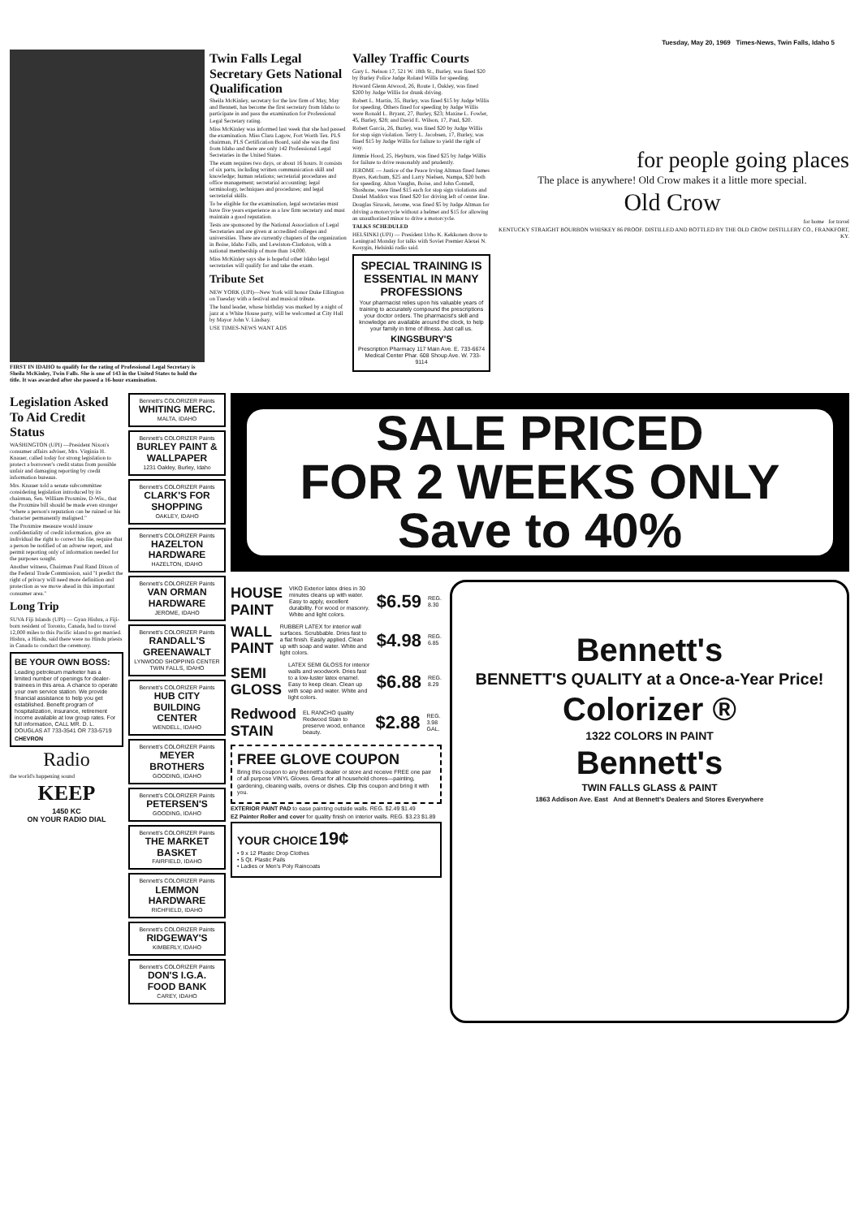Tuesday, May 20, 1969 Times-News, Twin Falls, Idaho 5
FIRST IN IDAHO to qualify for the rating of Professional Legal Secretary is Sheila McKinley, Twin Falls. She is one of 143 in the United States to hold the title. It was awarded after she passed a 16-hour examination.
Twin Falls Legal Secretary Gets National Qualification
Sheila McKinley, secretary for the law firm of May, May and Bennett, has become the first secretary from Idaho to participate in and pass the examination for Professional Legal Secretary rating.
Miss McKinley was informed last week that she had passed the examination. Miss Clara Lagow, Fort Worth Tex. PLS chairman, PLS Certification Board, said she was the first from Idaho and there are only 142 Professional Legal Secretaries in the United States.
The exam requires two days, or about 16 hours. It consists of six parts, including written communication skill and knowledge; human relations; secretarial procedures and office management; secretarial accounting; legal terminology, techniques and procedures; and legal secretarial skills.
To be eligible for the examination, legal secretaries must have five years experience as a law firm secretary and must maintain a good reputation.
Tests are sponsored by the National Association of Legal Secretaries and are given at accredited colleges and universities. There are currently chapters of the organization in Boise, Idaho Falls, and Lewiston-Clarkston, with a national membership of more than 14,000.
Miss McKinley says she is hopeful other Idaho legal secretaries will qualify for and take the exam.
Tribute Set
NEW YORK (UPI)—New York will honor Duke Ellington on Tuesday with a festival and musical tribute.
The band leader, whose birthday was marked by a night of jazz at a White House party, will be welcomed at City Hall by Mayor John V. Lindsay.
USE TIMES-NEWS WANT ADS
Valley Traffic Courts
Gary L. Nelson 17, 521 W. 18th St., Burley, was fined $20 by Burley Police Judge Roland Willis for speeding.
Howard Glenn Atwood, 26, Route 1, Oakley, was fined $200 by Judge Willis for drunk driving.
Robert L. Martin, 35, Burley, was fined $15 by Judge Willis for speeding. Others fined for speeding by Judge Willis were Ronald L. Bryant, 27, Burley, $23; Maxine L. Fowler, 45, Burley, $28; and David E. Wilson, 17, Paul, $20.
Robert Garcia, 26, Burley, was fined $20 by Judge Willis for stop sign violation. Terry L. Jacobsen, 17, Burley, was fined $15 by Judge Willis for failure to yield the right of way.
Jimmie Hood, 25, Heyburn, was fined $25 by Judge Willis for failure to drive reasonably and prudently.
JEROME — Justice of the Peace Irving Altman fined James Byers, Ketchum, $25 and Larry Nielsen, Nampa, $20 both for speeding. Alton Vaughn, Boise, and John Connell, Shoshone, were fined $15 each for stop sign violations and Daniel Maddox was fined $20 for driving left of center line.
Douglas Sirucek, Jerome, was fined $5 by Judge Altman for driving a motorcycle without a helmet and $15 for allowing an unauthorized minor to drive a motorcycle.
TALKS SCHEDULED
HELSINKI (UPI) — President Urho K. Kekkonen drove to Leningrad Monday for talks with Soviet Premier Alexei N. Kosygin, Helsinki radio said.
SPECIAL TRAINING IS ESSENTIAL IN MANY PROFESSIONS
Your pharmacist relies upon his valuable years of training to accurately compound the prescriptions your doctor orders. The pharmacist's skill and knowledge are available around the clock, to help your family in time of illness. Just call us.
KINGSBURY'S
Prescription Pharmacy 117 Main Ave. E. 733-6674 Medical Center Phar. 608 Shoup Ave. W. 733-9114
for people going places
The place is anywhere! Old Crow makes it a little more special.
Old Crow
for home for travel
KENTUCKY STRAIGHT BOURBON WHISKEY 86 PROOF. DISTILLED AND BOTTLED BY THE OLD CROW DISTILLERY CO., FRANKFORT, KY.
Legislation Asked To Aid Credit Status
WASHINGTON (UPI) —President Nixon's consumer affairs adviser, Mrs. Virginia H. Knauer, called today for strong legislation to protect a borrower's credit status from possible unfair and damaging reporting by credit information bureaus.
Mrs. Knauer told a senate subcommittee considering legislation introduced by its chairman, Sen. William Proxmire, D-Wis., that the Proxmire bill should be made even stronger "where a person's reputation can be ruined or his character permanently maligned."
The Proxmire measure would insure confidentiality of credit information, give an individual the right to correct his file, require that a person be notified of an adverse report, and permit reporting only of information needed for the purposes sought.
Another witness, Chairman Paul Rand Dixon of the Federal Trade Commission, said "I predict the right of privacy will need more definition and protection as we move ahead in this important consumer area."
Long Trip
SUVA Fiji Islands (UPI) — Gyan Hishra, a Fiji-born resident of Toronto, Canada, had to travel 12,000 miles to this Pacific island to get married. Hishra, a Hindu, said there were no Hindu priests in Canada to conduct the ceremony.
BE YOUR OWN BOSS:
Leading petroleum marketer has a limited number of openings for dealer-trainees in this area. A chance to operate your own service station. We provide financial assistance to help you get established. Benefit program of hospitalization, insurance, retirement income available at low group rates. For full information, CALL MR. D. L. DOUGLAS AT 733-3541 OR 733-5719
CHEVRON
Radio
the world's happening sound
KEEP
1450 KC
ON YOUR RADIO DIAL
Bennett's COLORIZER Paints
WHITING MERC.
MALTA, IDAHO
Bennett's COLORIZER Paints
BURLEY PAINT & WALLPAPER
1231 Oakley, Burley, Idaho
Bennett's COLORIZER Paints
CLARK'S FOR SHOPPING
OAKLEY, IDAHO
Bennett's COLORIZER Paints
HAZELTON HARDWARE
HAZELTON, IDAHO
Bennett's COLORIZER Paints
VAN ORMAN HARDWARE
JEROME, IDAHO
Bennett's COLORIZER Paints
RANDALL'S GREENAWALT
LYNWOOD SHOPPING CENTER TWIN FALLS, IDAHO
Bennett's COLORIZER Paints
HUB CITY BUILDING CENTER
WENDELL, IDAHO
Bennett's COLORIZER Paints
MEYER BROTHERS
GOODING, IDAHO
Bennett's COLORIZER Paints
PETERSEN'S
GOODING, IDAHO
Bennett's COLORIZER Paints
THE MARKET BASKET
FAIRFIELD, IDAHO
Bennett's COLORIZER Paints
LEMMON HARDWARE
RICHFIELD, IDAHO
Bennett's COLORIZER Paints
RIDGEWAY'S
KIMBERLY, IDAHO
Bennett's COLORIZER Paints
DON'S I.G.A. FOOD BANK
CAREY, IDAHO
SALE PRICED
FOR 2 WEEKS ONLY
Save to 40%
HOUSE PAINT VIKO Exterior latex dries in 30 minutes cleans up with water. Easy to apply, excellent durability. For wood or masonry. White and light colors. $6.59 REG. 8.30
WALL PAINT RUBBER LATEX for interior wall surfaces. Scrubbable. Dries fast to a flat finish. Easily applied. Clean up with soap and water. White and light colors. $4.98 REG. 6.85
SEMI GLOSS LATEX SEMI GLOSS for interior walls and woodwork. Dries fast to a low-luster latex enamel. Easy to keep clean. Clean up with soap and water. White and light colors. $6.88 REG. 8.29
Redwood STAIN EL RANCHO quality Redwood Stain to preserve wood, enhance beauty. $2.88 REG. 3.98 GAL.
FREE GLOVE COUPON
Bring this coupon to any Bennett's dealer or store and receive FREE one pair of all purpose VINYL Gloves. Great for all household chores—painting, gardening, cleaning walls, ovens or dishes. Clip this coupon and bring it with you.
EXTERIOR PAINT PAD to ease painting outside walls. REG. $2.49 $1.49
EZ Painter Roller and cover for quality finish on interior walls. REG. $3.23 $1.89
YOUR CHOICE 19¢
• 9 x 12 Plastic Drop Clothes
• 5 Qt. Plastic Pails
• Ladies or Men's Poly Raincoats
Bennett's
BENNETT'S QUALITY at a Once-a-Year Price!
Colorizer ®
1322 COLORS IN PAINT
Bennett's
TWIN FALLS GLASS & PAINT
1863 Addison Ave. East And at Bennett's Dealers and Stores Everywhere